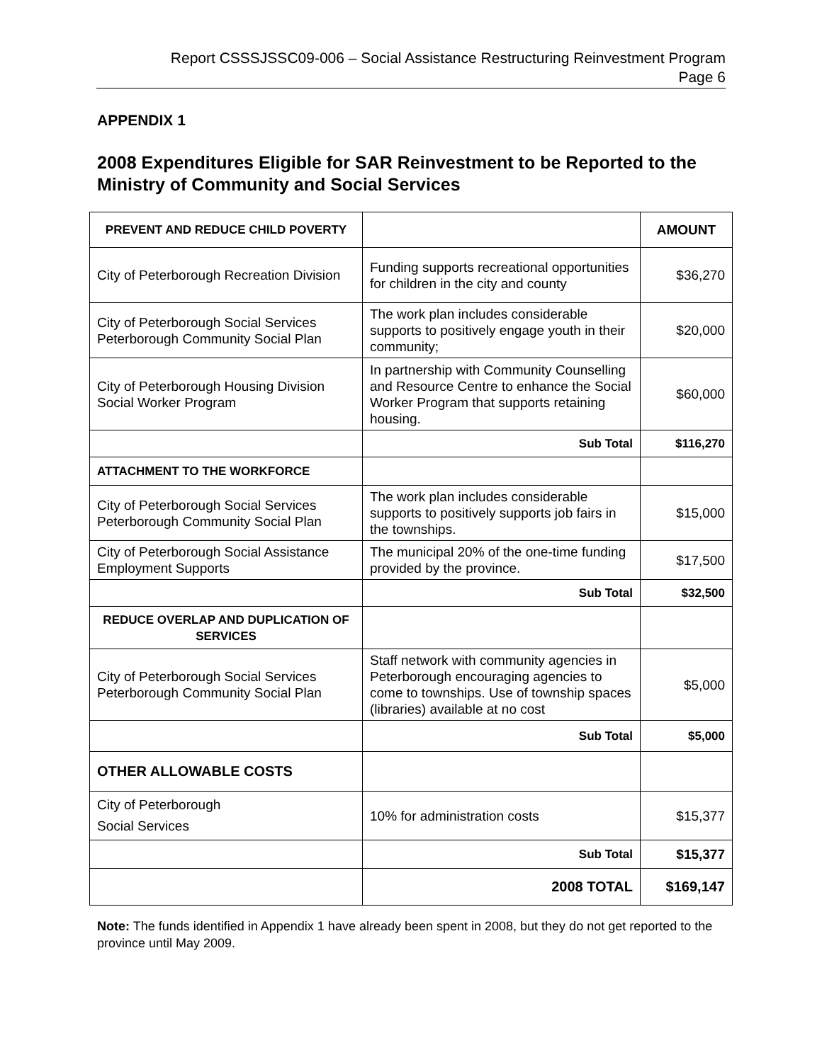Report CSSSJSSC09-006 – Social Assistance Restructuring Reinvestment Program
Page 6
APPENDIX 1
2008 Expenditures Eligible for SAR Reinvestment to be Reported to the Ministry of Community and Social Services
| PREVENT AND REDUCE CHILD POVERTY | | AMOUNT |
| --- | --- | --- |
| City of Peterborough Recreation Division | Funding supports recreational opportunities for children in the city and county | $36,270 |
| City of Peterborough Social Services Peterborough Community Social Plan | The work plan includes considerable supports to positively engage youth in their community; | $20,000 |
| City of Peterborough Housing Division Social Worker Program | In partnership with Community Counselling and Resource Centre to enhance the Social Worker Program that supports retaining housing. | $60,000 |
| | Sub Total | $116,270 |
| ATTACHMENT TO THE WORKFORCE | | |
| City of Peterborough Social Services Peterborough Community Social Plan | The work plan includes considerable supports to positively supports job fairs in the townships. | $15,000 |
| City of Peterborough Social Assistance Employment Supports | The municipal 20% of the one-time funding provided by the province. | $17,500 |
| | Sub Total | $32,500 |
| REDUCE OVERLAP AND DUPLICATION OF SERVICES | | |
| City of Peterborough Social Services Peterborough Community Social Plan | Staff network with community agencies in Peterborough encouraging agencies to come to townships. Use of township spaces (libraries) available at no cost | $5,000 |
| | Sub Total | $5,000 |
| OTHER ALLOWABLE COSTS | | |
| City of Peterborough Social Services | 10% for administration costs | $15,377 |
| | Sub Total | $15,377 |
| | 2008 TOTAL | $169,147 |
Note: The funds identified in Appendix 1 have already been spent in 2008, but they do not get reported to the province until May 2009.